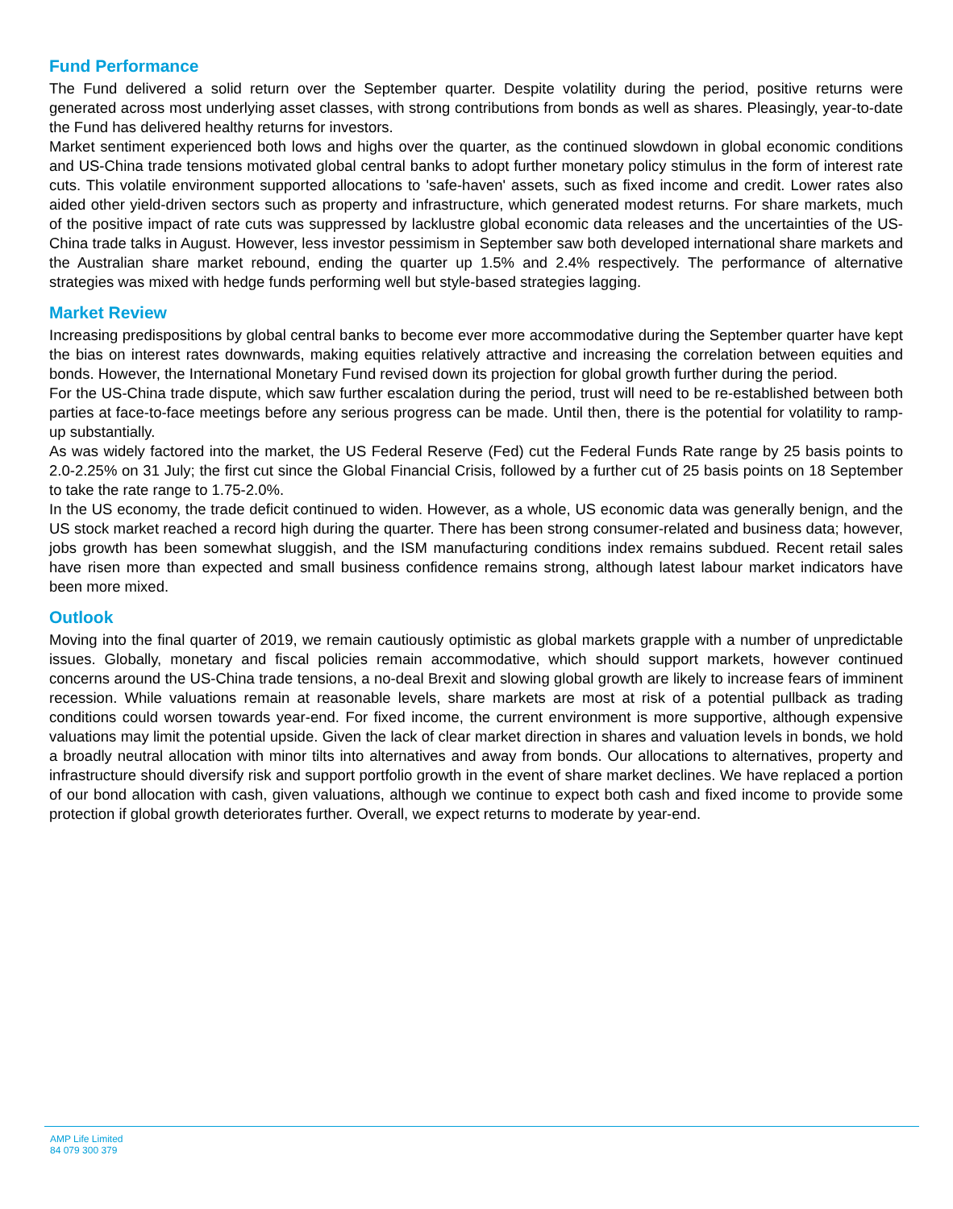Fund Performance
The Fund delivered a solid return over the September quarter. Despite volatility during the period, positive returns were generated across most underlying asset classes, with strong contributions from bonds as well as shares. Pleasingly, year-to-date the Fund has delivered healthy returns for investors.
Market sentiment experienced both lows and highs over the quarter, as the continued slowdown in global economic conditions and US-China trade tensions motivated global central banks to adopt further monetary policy stimulus in the form of interest rate cuts. This volatile environment supported allocations to 'safe-haven' assets, such as fixed income and credit. Lower rates also aided other yield-driven sectors such as property and infrastructure, which generated modest returns. For share markets, much of the positive impact of rate cuts was suppressed by lacklustre global economic data releases and the uncertainties of the US-China trade talks in August. However, less investor pessimism in September saw both developed international share markets and the Australian share market rebound, ending the quarter up 1.5% and 2.4% respectively. The performance of alternative strategies was mixed with hedge funds performing well but style-based strategies lagging.
Market Review
Increasing predispositions by global central banks to become ever more accommodative during the September quarter have kept the bias on interest rates downwards, making equities relatively attractive and increasing the correlation between equities and bonds. However, the International Monetary Fund revised down its projection for global growth further during the period.
For the US-China trade dispute, which saw further escalation during the period, trust will need to be re-established between both parties at face-to-face meetings before any serious progress can be made. Until then, there is the potential for volatility to ramp-up substantially.
As was widely factored into the market, the US Federal Reserve (Fed) cut the Federal Funds Rate range by 25 basis points to 2.0-2.25% on 31 July; the first cut since the Global Financial Crisis, followed by a further cut of 25 basis points on 18 September to take the rate range to 1.75-2.0%.
In the US economy, the trade deficit continued to widen. However, as a whole, US economic data was generally benign, and the US stock market reached a record high during the quarter. There has been strong consumer-related and business data; however, jobs growth has been somewhat sluggish, and the ISM manufacturing conditions index remains subdued. Recent retail sales have risen more than expected and small business confidence remains strong, although latest labour market indicators have been more mixed.
Outlook
Moving into the final quarter of 2019, we remain cautiously optimistic as global markets grapple with a number of unpredictable issues. Globally, monetary and fiscal policies remain accommodative, which should support markets, however continued concerns around the US-China trade tensions, a no-deal Brexit and slowing global growth are likely to increase fears of imminent recession. While valuations remain at reasonable levels, share markets are most at risk of a potential pullback as trading conditions could worsen towards year-end. For fixed income, the current environment is more supportive, although expensive valuations may limit the potential upside. Given the lack of clear market direction in shares and valuation levels in bonds, we hold a broadly neutral allocation with minor tilts into alternatives and away from bonds. Our allocations to alternatives, property and infrastructure should diversify risk and support portfolio growth in the event of share market declines. We have replaced a portion of our bond allocation with cash, given valuations, although we continue to expect both cash and fixed income to provide some protection if global growth deteriorates further. Overall, we expect returns to moderate by year-end.
AMP Life Limited
84 079 300 379